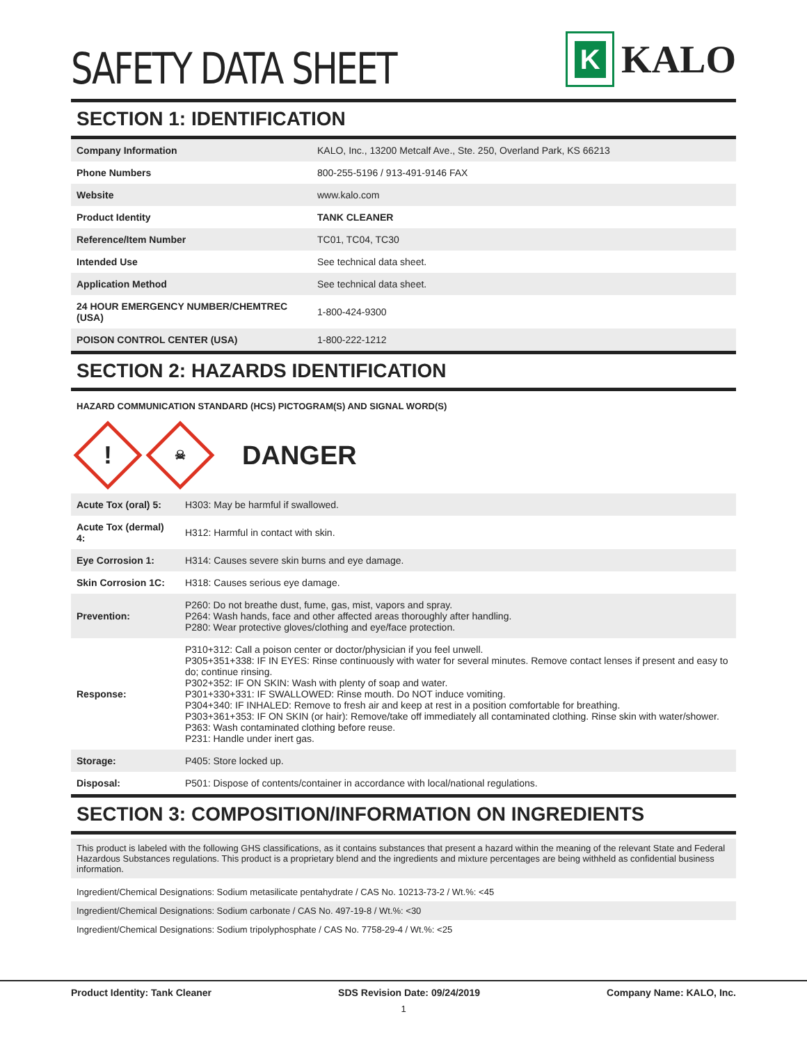SAFETY DATA SHEET
K
KALO
SECTION 1: IDENTIFICATION
| Company Information | KALO, Inc., 13200 Metcalf Ave., Ste. 250, Overland Park, KS 66213 |
| Phone Numbers | 800-255-5196 / 913-491-9146 FAX |
| Website | www.kalo.com |
| Product Identity | TANK CLEANER |
| Reference/Item Number | TC01, TC04, TC30 |
| Intended Use | See technical data sheet. |
| Application Method | See technical data sheet. |
| 24 HOUR EMERGENCY NUMBER/CHEMTREC (USA) | 1-800-424-9300 |
| POISON CONTROL CENTER (USA) | 1-800-222-1212 |
SECTION 2: HAZARDS IDENTIFICATION
HAZARD COMMUNICATION STANDARD (HCS) PICTOGRAM(S) AND SIGNAL WORD(S)
!
☠
DANGER
| Acute Tox (oral) 5: | H303: May be harmful if swallowed. |
| Acute Tox (dermal) 4: | H312: Harmful in contact with skin. |
| Eye Corrosion 1: | H314: Causes severe skin burns and eye damage. |
| Skin Corrosion 1C: | H318: Causes serious eye damage. |
| Prevention: | P260: Do not breathe dust, fume, gas, mist, vapors and spray. P264: Wash hands, face and other affected areas thoroughly after handling. P280: Wear protective gloves/clothing and eye/face protection. |
| Response: | P310+312: Call a poison center or doctor/physician if you feel unwell. P305+351+338: IF IN EYES: Rinse continuously with water for several minutes. Remove contact lenses if present and easy to do; continue rinsing. P302+352: IF ON SKIN: Wash with plenty of soap and water. P301+330+331: IF SWALLOWED: Rinse mouth. Do NOT induce vomiting. P304+340: IF INHALED: Remove to fresh air and keep at rest in a position comfortable for breathing. P303+361+353: IF ON SKIN (or hair): Remove/take off immediately all contaminated clothing. Rinse skin with water/shower. P363: Wash contaminated clothing before reuse. P231: Handle under inert gas. |
| Storage: | P405: Store locked up. |
| Disposal: | P501: Dispose of contents/container in accordance with local/national regulations. |
SECTION 3: COMPOSITION/INFORMATION ON INGREDIENTS
This product is labeled with the following GHS classifications, as it contains substances that present a hazard within the meaning of the relevant State and Federal Hazardous Substances regulations. This product is a proprietary blend and the ingredients and mixture percentages are being withheld as confidential business information.
Ingredient/Chemical Designations: Sodium metasilicate pentahydrate / CAS No. 10213-73-2 / Wt.%: <45
Ingredient/Chemical Designations: Sodium carbonate / CAS No. 497-19-8 / Wt.%: <30
Ingredient/Chemical Designations: Sodium tripolyphosphate / CAS No. 7758-29-4 / Wt.%: <25
Product Identity: Tank Cleaner SDS Revision Date: 09/24/2019 Company Name: KALO, Inc.
1